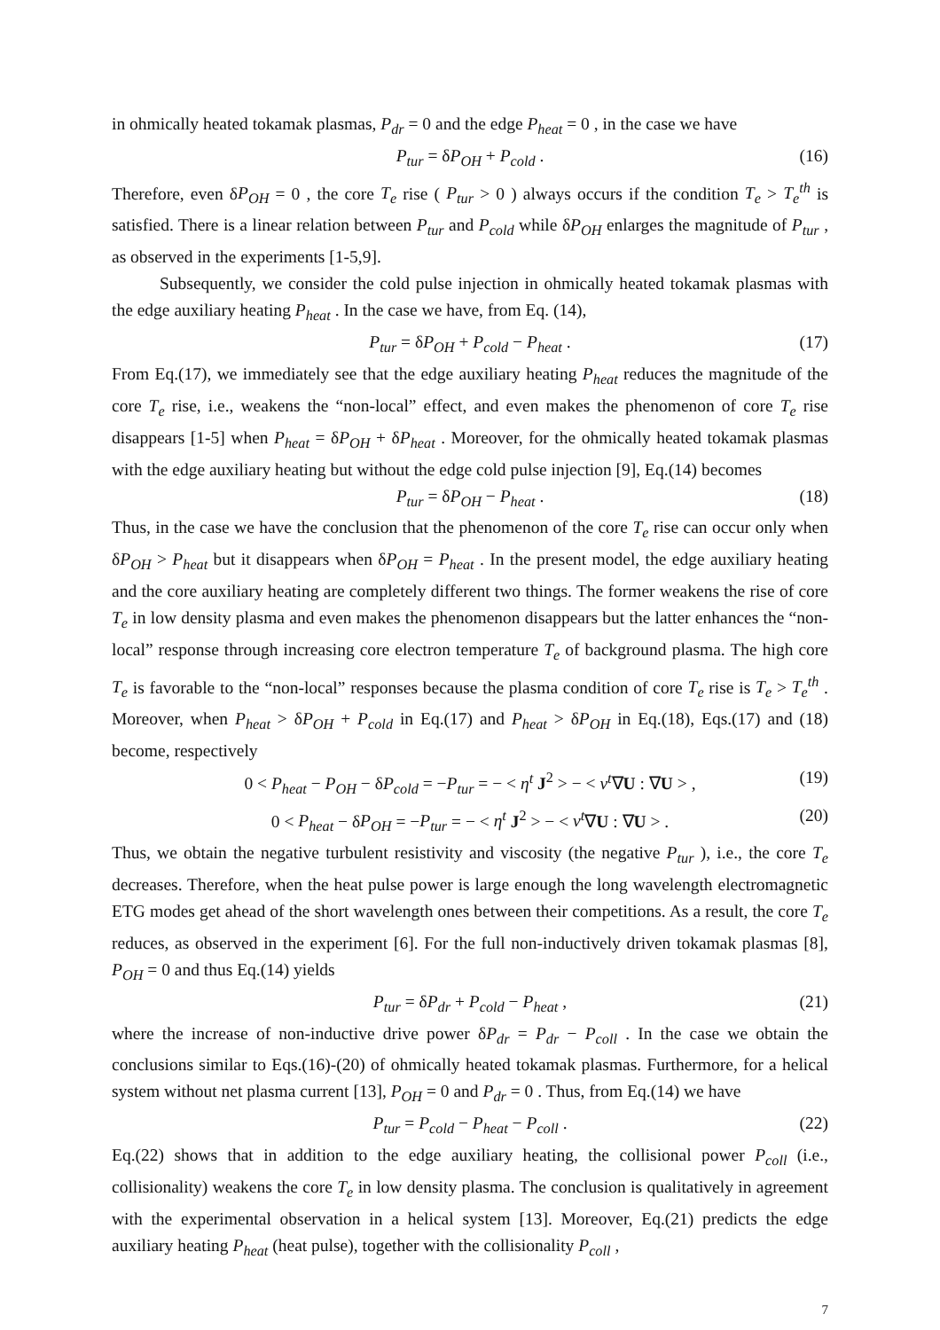in ohmically heated tokamak plasmas, P<sub>dr</sub> = 0 and the edge P<sub>heat</sub> = 0 , in the case we have
P<sub>tur</sub> = δP<sub>OH</sub> + P<sub>cold</sub> . (16)
Therefore, even δP<sub>OH</sub> = 0 , the core T<sub>e</sub> rise ( P<sub>tur</sub> > 0 ) always occurs if the condition T<sub>e</sub> > T<sub>e</sub><sup>th</sup> is satisfied. There is a linear relation between P<sub>tur</sub> and P<sub>cold</sub> while δP<sub>OH</sub> enlarges the magnitude of P<sub>tur</sub> , as observed in the experiments [1-5,9].
Subsequently, we consider the cold pulse injection in ohmically heated tokamak plasmas with the edge auxiliary heating P<sub>heat</sub> . In the case we have, from Eq. (14),
P<sub>tur</sub> = δP<sub>OH</sub> + P<sub>cold</sub> − P<sub>heat</sub> . (17)
From Eq.(17), we immediately see that the edge auxiliary heating P<sub>heat</sub> reduces the magnitude of the core T<sub>e</sub> rise, i.e., weakens the “non-local” effect, and even makes the phenomenon of core T<sub>e</sub> rise disappears [1-5] when P<sub>heat</sub> = δP<sub>OH</sub> + δP<sub>heat</sub> . Moreover, for the ohmically heated tokamak plasmas with the edge auxiliary heating but without the edge cold pulse injection [9], Eq.(14) becomes
P<sub>tur</sub> = δP<sub>OH</sub> − P<sub>heat</sub> . (18)
Thus, in the case we have the conclusion that the phenomenon of the core T<sub>e</sub> rise can occur only when δP<sub>OH</sub> > P<sub>heat</sub> but it disappears when δP<sub>OH</sub> = P<sub>heat</sub> . In the present model, the edge auxiliary heating and the core auxiliary heating are completely different two things. The former weakens the rise of core T<sub>e</sub> in low density plasma and even makes the phenomenon disappears but the latter enhances the “non-local” response through increasing core electron temperature T<sub>e</sub> of background plasma. The high core T<sub>e</sub> is favorable to the “non-local” responses because the plasma condition of core T<sub>e</sub> rise is T<sub>e</sub> > T<sub>e</sub><sup>th</sup> . Moreover, when P<sub>heat</sub> > δP<sub>OH</sub> + P<sub>cold</sub> in Eq.(17) and P<sub>heat</sub> > δP<sub>OH</sub> in Eq.(18), Eqs.(17) and (18) become, respectively
0 < P<sub>heat</sub> − P<sub>OH</sub> − δP<sub>cold</sub> = −P<sub>tur</sub> = − < η<sup>t</sup> J<sup>2</sup> > − < ν<sup>t</sup>∇U : ∇U > , (19)
0 < P<sub>heat</sub> − δP<sub>OH</sub> = −P<sub>tur</sub> = − < η<sup>t</sup> J<sup>2</sup> > − < ν<sup>t</sup>∇U : ∇U > . (20)
Thus, we obtain the negative turbulent resistivity and viscosity (the negative P<sub>tur</sub> ), i.e., the core T<sub>e</sub> decreases. Therefore, when the heat pulse power is large enough the long wavelength electromagnetic ETG modes get ahead of the short wavelength ones between their competitions. As a result, the core T<sub>e</sub> reduces, as observed in the experiment [6]. For the full non-inductively driven tokamak plasmas [8], P<sub>OH</sub> = 0 and thus Eq.(14) yields
P<sub>tur</sub> = δP<sub>dr</sub> + P<sub>cold</sub> − P<sub>heat</sub> , (21)
where the increase of non-inductive drive power δP<sub>dr</sub> = P<sub>dr</sub> − P<sub>coll</sub> . In the case we obtain the conclusions similar to Eqs.(16)-(20) of ohmically heated tokamak plasmas. Furthermore, for a helical system without net plasma current [13], P<sub>OH</sub> = 0 and P<sub>dr</sub> = 0 . Thus, from Eq.(14) we have
P<sub>tur</sub> = P<sub>cold</sub> − P<sub>heat</sub> − P<sub>coll</sub> . (22)
Eq.(22) shows that in addition to the edge auxiliary heating, the collisional power P<sub>coll</sub> (i.e., collisionality) weakens the core T<sub>e</sub> in low density plasma. The conclusion is qualitatively in agreement with the experimental observation in a helical system [13]. Moreover, Eq.(21) predicts the edge auxiliary heating P<sub>heat</sub> (heat pulse), together with the collisionality P<sub>coll</sub> ,
7